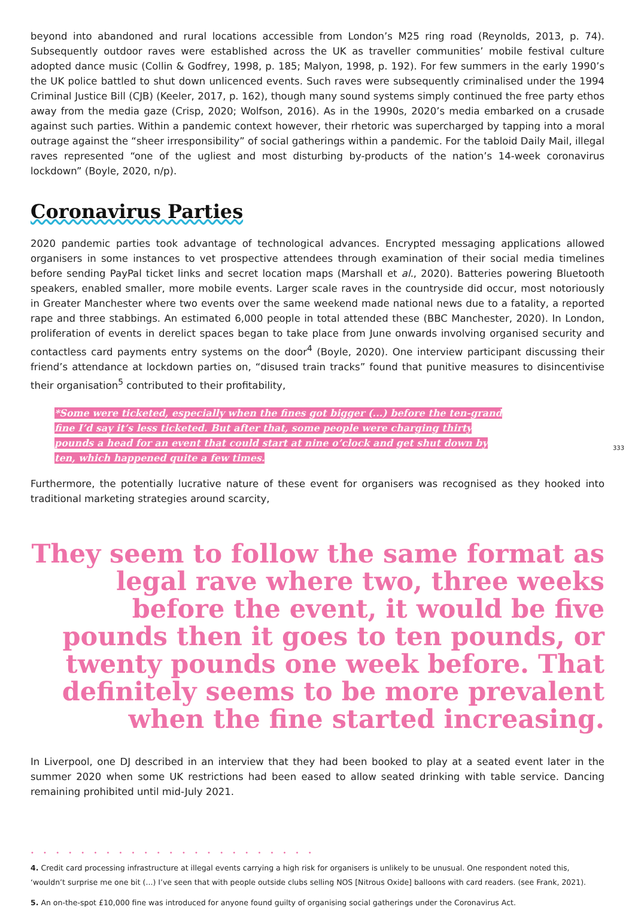beyond into abandoned and rural locations accessible from London’s M25 ring road (Reynolds, 2013, p. 74). Subsequently outdoor raves were established across the UK as traveller communities’ mobile festival culture adopted dance music (Collin & Godfrey, 1998, p. 185; Malyon, 1998, p. 192). For few summers in the early 1990’s the UK police battled to shut down unlicenced events. Such raves were subsequently criminalised under the 1994 Criminal Justice Bill (CJB) (Keeler, 2017, p. 162), though many sound systems simply continued the free party ethos away from the media gaze (Crisp, 2020; Wolfson, 2016). As in the 1990s, 2020’s media embarked on a crusade against such parties. Within a pandemic context however, their rhetoric was supercharged by tapping into a moral outrage against the “sheer irresponsibility” of social gatherings within a pandemic. For the tabloid Daily Mail, illegal raves represented “one of the ugliest and most disturbing by-products of the nation’s 14-week coronavirus lockdown” (Boyle, 2020, n/p).
Coronavirus Parties
2020 pandemic parties took advantage of technological advances. Encrypted messaging applications allowed organisers in some instances to vet prospective attendees through examination of their social media timelines before sending PayPal ticket links and secret location maps (Marshall et al., 2020). Batteries powering Bluetooth speakers, enabled smaller, more mobile events. Larger scale raves in the countryside did occur, most notoriously in Greater Manchester where two events over the same weekend made national news due to a fatality, a reported rape and three stabbings. An estimated 6,000 people in total attended these (BBC Manchester, 2020). In London, proliferation of events in derelict spaces began to take place from June onwards involving organised security and contactless card payments entry systems on the door<sup>4</sup> (Boyle, 2020). One interview participant discussing their friend’s attendance at lockdown parties on, “disused train tracks” found that punitive measures to disincentivise their organisation<sup>5</sup> contributed to their profitability,
*Some were ticketed, especially when the fines got bigger (...) before the ten-grand fine I’d say it’s less ticketed. But after that, some people were charging thirty pounds a head for an event that could start at nine o’clock and get shut down by ten, which happened quite a few times.
333
Furthermore, the potentially lucrative nature of these event for organisers was recognised as they hooked into traditional marketing strategies around scarcity,
They seem to follow the same format as legal rave where two, three weeks before the event, it would be five pounds then it goes to ten pounds, or twenty pounds one week before. That definitely seems to be more prevalent when the fine started increasing.
In Liverpool, one DJ described in an interview that they had been booked to play at a seated event later in the summer 2020 when some UK restrictions had been eased to allow seated drinking with table service. Dancing remaining prohibited until mid-July 2021.
• • • • • • • • • • • • • • • • • • • • • • •
4. Credit card processing infrastructure at illegal events carrying a high risk for organisers is unlikely to be unusual. One respondent noted this, ‘wouldn’t surprise me one bit (...) I’ve seen that with people outside clubs selling NOS [Nitrous Oxide] balloons with card readers. (see Frank, 2021).
5. An on-the-spot £10,000 fine was introduced for anyone found guilty of organising social gatherings under the Coronavirus Act.